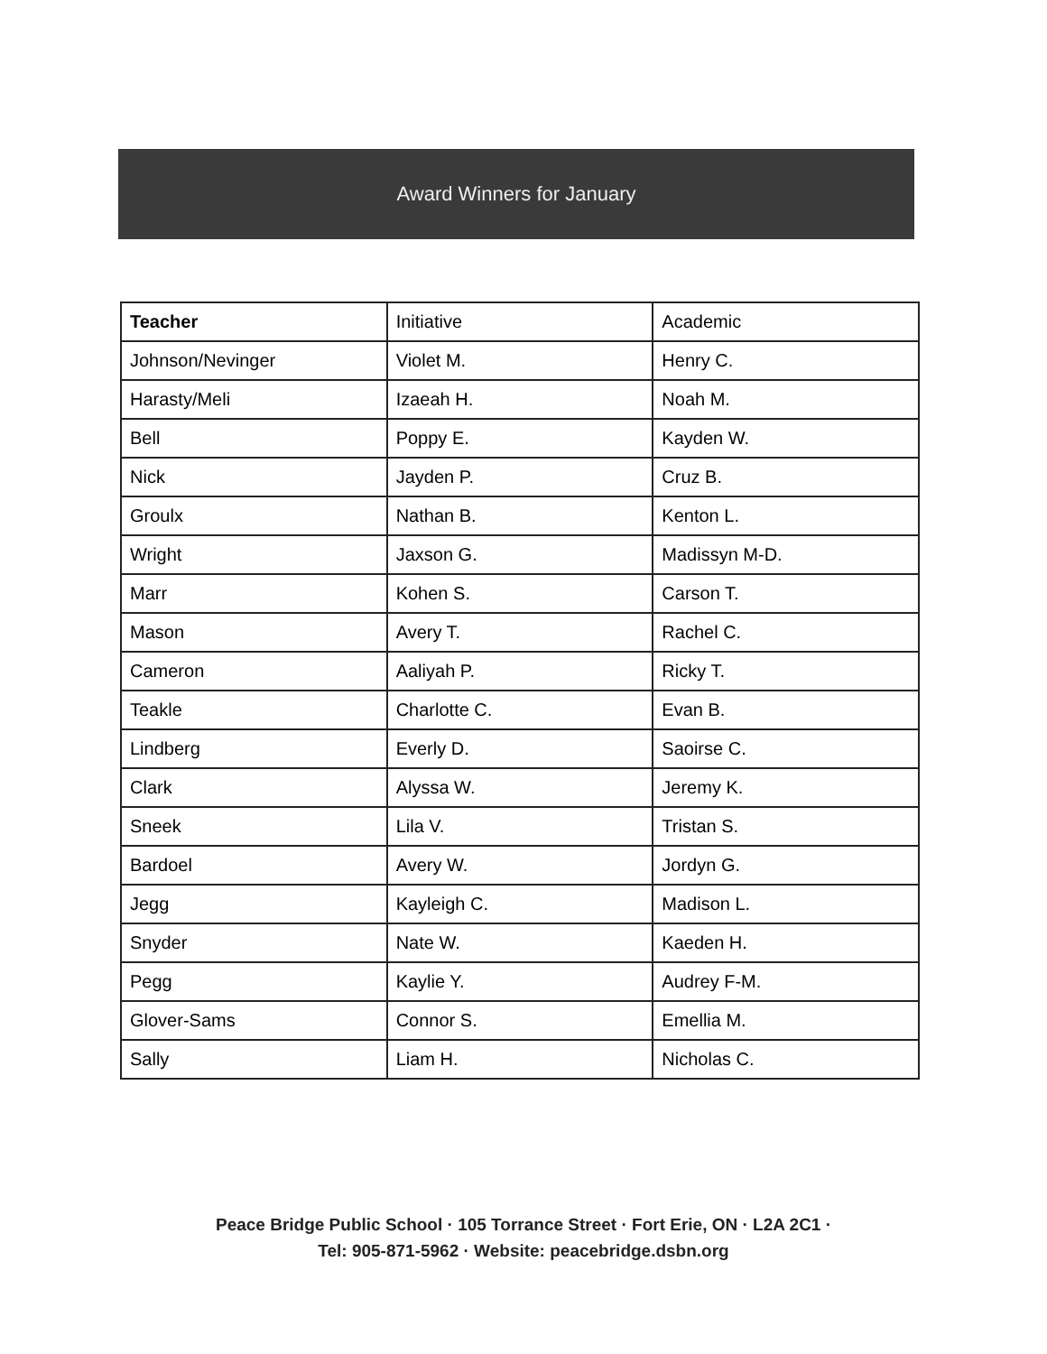Award Winners for January
| Teacher | Initiative | Academic |
| --- | --- | --- |
| Johnson/Nevinger | Violet M. | Henry C. |
| Harasty/Meli | Izaeah H. | Noah M. |
| Bell | Poppy E. | Kayden W. |
| Nick | Jayden P. | Cruz B. |
| Groulx | Nathan B. | Kenton L. |
| Wright | Jaxson G. | Madissyn M-D. |
| Marr | Kohen S. | Carson T. |
| Mason | Avery T. | Rachel C. |
| Cameron | Aaliyah P. | Ricky T. |
| Teakle | Charlotte C. | Evan B. |
| Lindberg | Everly D. | Saoirse C. |
| Clark | Alyssa W. | Jeremy K. |
| Sneek | Lila V. | Tristan S. |
| Bardoel | Avery W. | Jordyn G. |
| Jegg | Kayleigh C. | Madison L. |
| Snyder | Nate W. | Kaeden H. |
| Pegg | Kaylie Y. | Audrey F-M. |
| Glover-Sams | Connor S. | Emellia M. |
| Sally | Liam H. | Nicholas C. |
Peace Bridge Public School · 105 Torrance Street · Fort Erie, ON · L2A 2C1 ·
Tel: 905-871-5962 · Website: peacebridge.dsbn.org